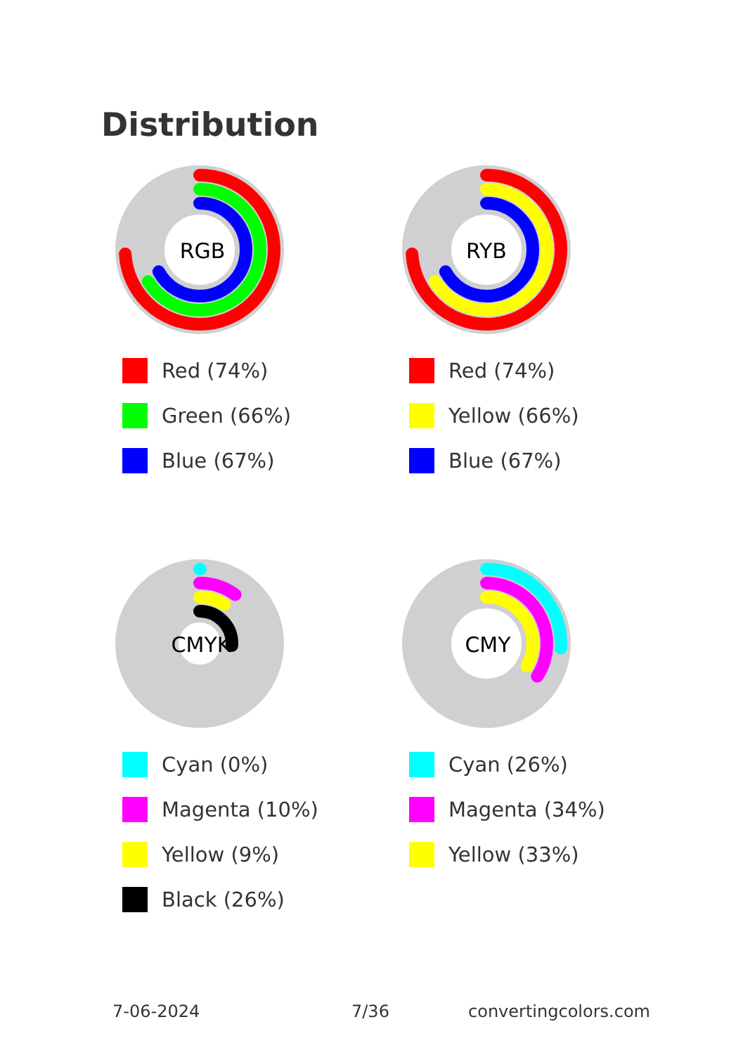Distribution
RGB
Red (74%)
Green (66%)
Blue (67%)
RYB
Red (74%)
Yellow (66%)
Blue (67%)
CMYK
Cyan (0%)
Magenta (10%)
Yellow (9%)
Black (26%)
CMY
Cyan (26%)
Magenta (34%)
Yellow (33%)
7-06-2024 7/36 convertingcolors.com